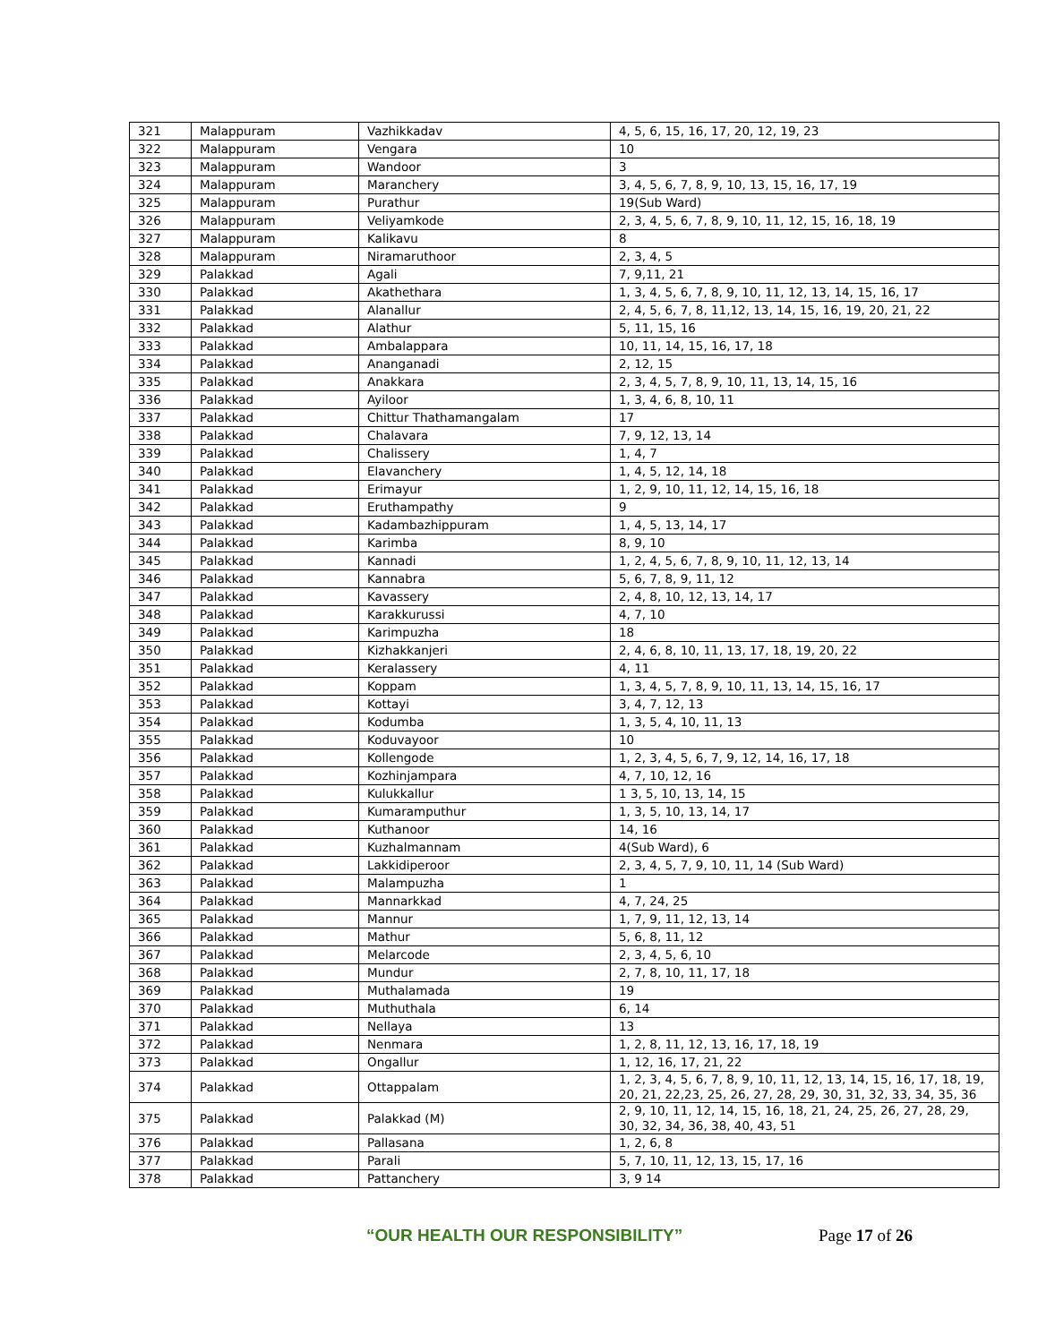| 321 | Malappuram | Vazhikkadav | 4, 5, 6, 15, 16, 17, 20, 12, 19, 23 |
| 322 | Malappuram | Vengara | 10 |
| 323 | Malappuram | Wandoor | 3 |
| 324 | Malappuram | Maranchery | 3, 4, 5, 6, 7, 8, 9, 10, 13, 15, 16, 17, 19 |
| 325 | Malappuram | Purathur | 19(Sub Ward) |
| 326 | Malappuram | Veliyamkode | 2, 3, 4, 5, 6, 7, 8, 9, 10, 11, 12, 15, 16, 18, 19 |
| 327 | Malappuram | Kalikavu | 8 |
| 328 | Malappuram | Niramaruthoor | 2, 3, 4, 5 |
| 329 | Palakkad | Agali | 7, 9,11, 21 |
| 330 | Palakkad | Akathethara | 1, 3, 4, 5, 6, 7, 8, 9, 10, 11, 12, 13, 14, 15, 16, 17 |
| 331 | Palakkad | Alanallur | 2, 4, 5, 6, 7, 8, 11,12, 13, 14, 15, 16, 19, 20, 21, 22 |
| 332 | Palakkad | Alathur | 5, 11, 15, 16 |
| 333 | Palakkad | Ambalappara | 10, 11, 14, 15, 16, 17, 18 |
| 334 | Palakkad | Ananganadi | 2, 12, 15 |
| 335 | Palakkad | Anakkara | 2, 3, 4, 5, 7, 8, 9, 10, 11, 13, 14, 15, 16 |
| 336 | Palakkad | Ayiloor | 1, 3, 4, 6, 8, 10, 11 |
| 337 | Palakkad | Chittur Thathamangalam | 17 |
| 338 | Palakkad | Chalavara | 7, 9, 12, 13, 14 |
| 339 | Palakkad | Chalissery | 1, 4, 7 |
| 340 | Palakkad | Elavanchery | 1, 4, 5, 12, 14, 18 |
| 341 | Palakkad | Erimayur | 1, 2, 9, 10, 11, 12, 14, 15, 16, 18 |
| 342 | Palakkad | Eruthampathy | 9 |
| 343 | Palakkad | Kadambazhippuram | 1, 4, 5, 13, 14, 17 |
| 344 | Palakkad | Karimba | 8, 9, 10 |
| 345 | Palakkad | Kannadi | 1, 2, 4, 5, 6, 7, 8, 9, 10, 11, 12, 13, 14 |
| 346 | Palakkad | Kannabra | 5, 6, 7, 8, 9, 11, 12 |
| 347 | Palakkad | Kavassery | 2, 4, 8, 10, 12, 13, 14, 17 |
| 348 | Palakkad | Karakkurussi | 4, 7, 10 |
| 349 | Palakkad | Karimpuzha | 18 |
| 350 | Palakkad | Kizhakkanjeri | 2, 4, 6, 8, 10, 11, 13, 17, 18, 19, 20, 22 |
| 351 | Palakkad | Keralassery | 4, 11 |
| 352 | Palakkad | Koppam | 1, 3, 4, 5, 7, 8, 9, 10, 11, 13, 14, 15, 16, 17 |
| 353 | Palakkad | Kottayi | 3, 4, 7, 12, 13 |
| 354 | Palakkad | Kodumba | 1, 3, 5, 4, 10, 11, 13 |
| 355 | Palakkad | Koduvayoor | 10 |
| 356 | Palakkad | Kollengode | 1, 2, 3, 4, 5, 6, 7, 9, 12, 14, 16, 17, 18 |
| 357 | Palakkad | Kozhinjampara | 4, 7, 10, 12, 16 |
| 358 | Palakkad | Kulukkallur | 1 3, 5, 10, 13, 14, 15 |
| 359 | Palakkad | Kumaramputhur | 1, 3, 5, 10, 13, 14, 17 |
| 360 | Palakkad | Kuthanoor | 14, 16 |
| 361 | Palakkad | Kuzhalmannam | 4(Sub Ward), 6 |
| 362 | Palakkad | Lakkidiperoor | 2, 3, 4, 5, 7, 9, 10, 11, 14 (Sub Ward) |
| 363 | Palakkad | Malampuzha | 1 |
| 364 | Palakkad | Mannarkkad | 4, 7, 24, 25 |
| 365 | Palakkad | Mannur | 1, 7, 9, 11, 12, 13, 14 |
| 366 | Palakkad | Mathur | 5, 6, 8, 11, 12 |
| 367 | Palakkad | Melarcode | 2, 3, 4, 5, 6, 10 |
| 368 | Palakkad | Mundur | 2, 7, 8, 10, 11, 17, 18 |
| 369 | Palakkad | Muthalamada | 19 |
| 370 | Palakkad | Muthuthala | 6, 14 |
| 371 | Palakkad | Nellaya | 13 |
| 372 | Palakkad | Nenmara | 1, 2, 8, 11, 12, 13, 16, 17, 18, 19 |
| 373 | Palakkad | Ongallur | 1, 12, 16, 17, 21, 22 |
| 374 | Palakkad | Ottappalam | 1, 2, 3, 4, 5, 6, 7, 8, 9, 10, 11, 12, 13, 14, 15, 16, 17, 18, 19, 20, 21, 22,23, 25, 26, 27, 28, 29, 30, 31, 32, 33, 34, 35, 36 |
| 375 | Palakkad | Palakkad (M) | 2, 9, 10, 11, 12, 14, 15, 16, 18, 21, 24, 25, 26, 27, 28, 29, 30, 32, 34, 36, 38, 40, 43, 51 |
| 376 | Palakkad | Pallasana | 1, 2, 6, 8 |
| 377 | Palakkad | Parali | 5, 7, 10, 11, 12, 13, 15, 17, 16 |
| 378 | Palakkad | Pattanchery | 3, 9 14 |
“OUR HEALTH OUR RESPONSIBILITY” Page 17 of 26